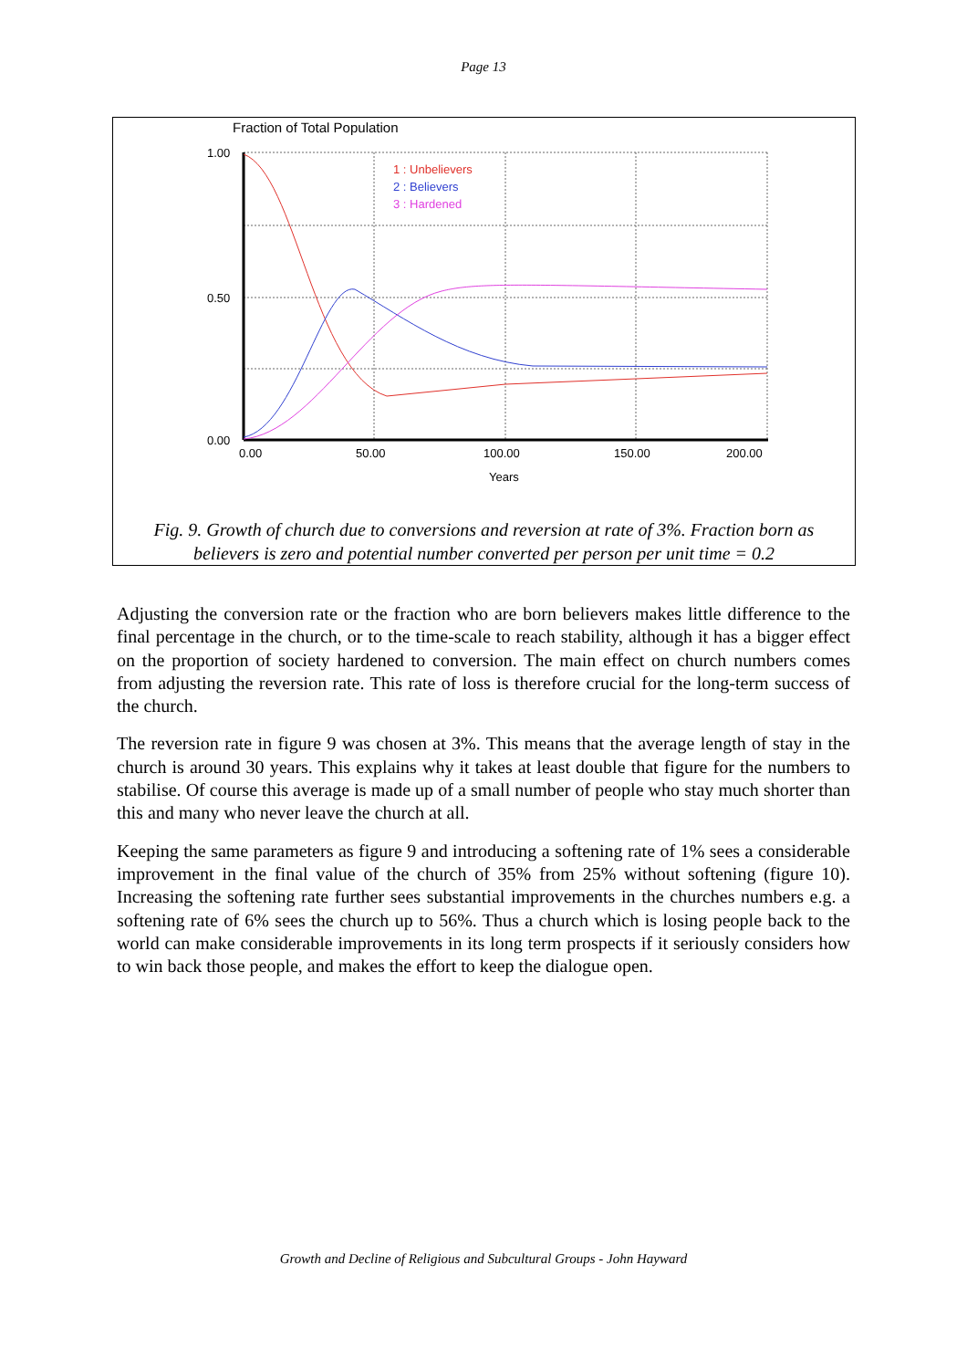Page 13
Fraction of Total Population
1.00
0.50
0.00
0.00
50.00
100.00
150.00
200.00
Years
1 : Unbelievers
2 : Believers
3 : Hardened
Fig. 9. Growth of church due to conversions and reversion at rate of 3%. Fraction born as
believers is zero and potential number converted per person per unit time = 0.2
Adjusting the conversion rate or the fraction who are born believers makes little difference to the final percentage in the church, or to the time-scale to reach stability, although it has a bigger effect on the proportion of society hardened to conversion. The main effect on church numbers comes from adjusting the reversion rate. This rate of loss is therefore crucial for the long-term success of the church.
The reversion rate in figure 9 was chosen at 3%. This means that the average length of stay in the church is around 30 years. This explains why it takes at least double that figure for the numbers to stabilise. Of course this average is made up of a small number of people who stay much shorter than this and many who never leave the church at all.
Keeping the same parameters as figure 9 and introducing a softening rate of 1% sees a considerable improvement in the final value of the church of 35% from 25% without softening (figure 10). Increasing the softening rate further sees substantial improvements in the churches numbers e.g. a softening rate of 6% sees the church up to 56%. Thus a church which is losing people back to the world can make considerable improvements in its long term prospects if it seriously considers how to win back those people, and makes the effort to keep the dialogue open.
Growth and Decline of Religious and Subcultural Groups - John Hayward